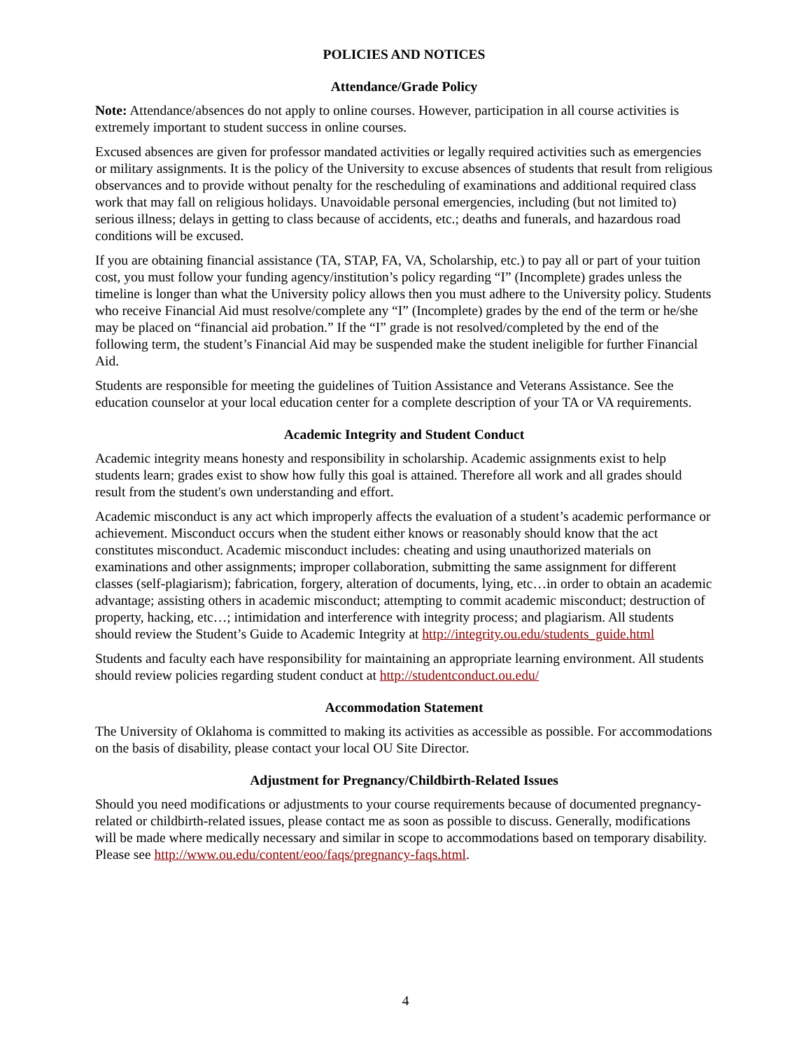POLICIES AND NOTICES
Attendance/Grade Policy
Note: Attendance/absences do not apply to online courses. However, participation in all course activities is extremely important to student success in online courses.
Excused absences are given for professor mandated activities or legally required activities such as emergencies or military assignments. It is the policy of the University to excuse absences of students that result from religious observances and to provide without penalty for the rescheduling of examinations and additional required class work that may fall on religious holidays. Unavoidable personal emergencies, including (but not limited to) serious illness; delays in getting to class because of accidents, etc.; deaths and funerals, and hazardous road conditions will be excused.
If you are obtaining financial assistance (TA, STAP, FA, VA, Scholarship, etc.) to pay all or part of your tuition cost, you must follow your funding agency/institution’s policy regarding “I” (Incomplete) grades unless the timeline is longer than what the University policy allows then you must adhere to the University policy. Students who receive Financial Aid must resolve/complete any “I” (Incomplete) grades by the end of the term or he/she may be placed on “financial aid probation.” If the “I” grade is not resolved/completed by the end of the following term, the student’s Financial Aid may be suspended make the student ineligible for further Financial Aid.
Students are responsible for meeting the guidelines of Tuition Assistance and Veterans Assistance. See the education counselor at your local education center for a complete description of your TA or VA requirements.
Academic Integrity and Student Conduct
Academic integrity means honesty and responsibility in scholarship. Academic assignments exist to help students learn; grades exist to show how fully this goal is attained. Therefore all work and all grades should result from the student's own understanding and effort.
Academic misconduct is any act which improperly affects the evaluation of a student’s academic performance or achievement. Misconduct occurs when the student either knows or reasonably should know that the act constitutes misconduct. Academic misconduct includes: cheating and using unauthorized materials on examinations and other assignments; improper collaboration, submitting the same assignment for different classes (self-plagiarism); fabrication, forgery, alteration of documents, lying, etc…in order to obtain an academic advantage; assisting others in academic misconduct; attempting to commit academic misconduct; destruction of property, hacking, etc…; intimidation and interference with integrity process; and plagiarism. All students should review the Student’s Guide to Academic Integrity at http://integrity.ou.edu/students_guide.html
Students and faculty each have responsibility for maintaining an appropriate learning environment. All students should review policies regarding student conduct at http://studentconduct.ou.edu/
Accommodation Statement
The University of Oklahoma is committed to making its activities as accessible as possible. For accommodations on the basis of disability, please contact your local OU Site Director.
Adjustment for Pregnancy/Childbirth-Related Issues
Should you need modifications or adjustments to your course requirements because of documented pregnancy-related or childbirth-related issues, please contact me as soon as possible to discuss. Generally, modifications will be made where medically necessary and similar in scope to accommodations based on temporary disability. Please see http://www.ou.edu/content/eoo/faqs/pregnancy-faqs.html.
4